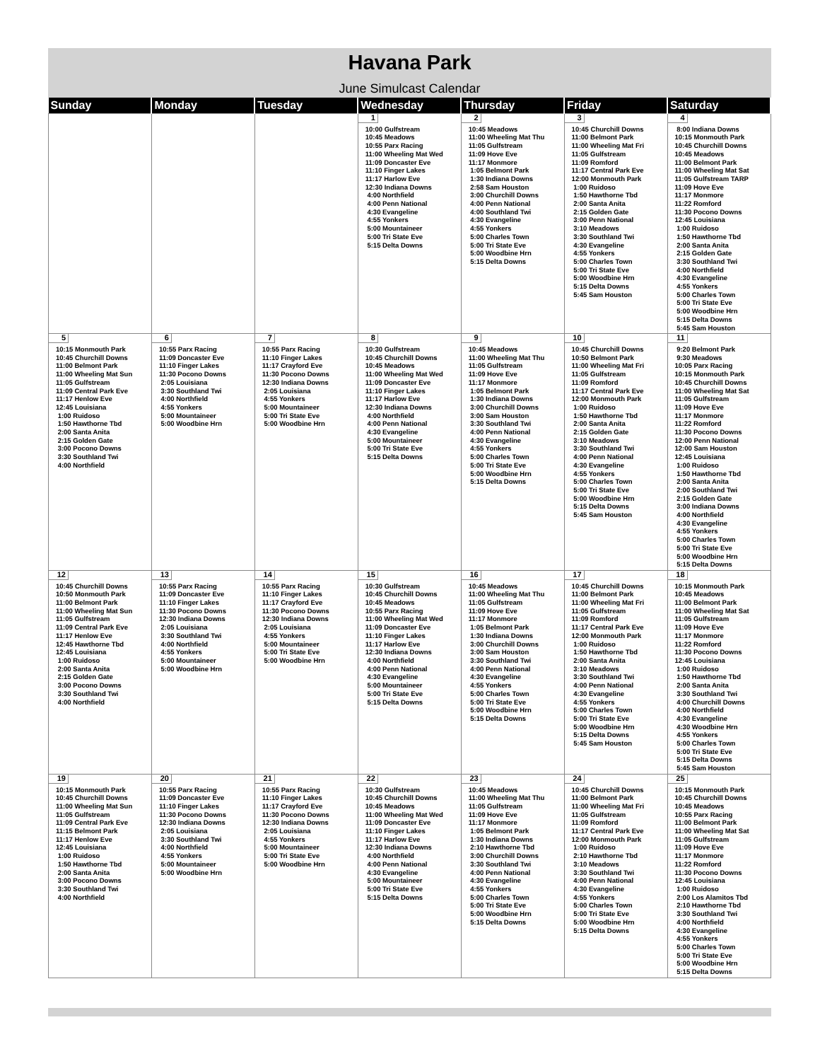Havana Park
June Simulcast Calendar
| Sunday | Monday | Tuesday | Wednesday | Thursday | Friday | Saturday |
| --- | --- | --- | --- | --- | --- | --- |
| | | | 1 10:00 Gulfstream 10:45 Meadows 10:55 Parx Racing 11:00 Wheeling Mat Wed 11:09 Doncaster Eve 11:10 Finger Lakes 11:17 Harlow Eve 12:30 Indiana Downs 4:00 Northfield 4:00 Penn National 4:30 Evangeline 4:55 Yonkers 5:00 Mountaineer 5:00 Tri State Eve 5:15 Delta Downs | 2 10:45 Meadows 11:00 Wheeling Mat Thu 11:05 Gulfstream 11:09 Hove Eve 11:17 Monmore 1:05 Belmont Park 1:30 Indiana Downs 2:58 Sam Houston 3:00 Churchill Downs 4:00 Penn National 4:00 Southland Twi 4:30 Evangeline 4:55 Yonkers 5:00 Charles Town 5:00 Tri State Eve 5:00 Woodbine Hrn 5:15 Delta Downs | 3 10:45 Churchill Downs 11:00 Belmont Park 11:00 Wheeling Mat Fri 11:05 Gulfstream 11:09 Romford 11:17 Central Park Eve 12:00 Monmouth Park 1:00 Ruidoso 1:50 Hawthorne Tbd 2:00 Santa Anita 2:15 Golden Gate 3:00 Penn National 3:10 Meadows 3:30 Southland Twi 4:30 Evangeline 4:55 Yonkers 5:00 Charles Town 5:00 Tri State Eve 5:00 Woodbine Hrn 5:15 Delta Downs 5:45 Sam Houston | 4 8:00 Indiana Downs 10:15 Monmouth Park 10:45 Churchill Downs 10:45 Meadows 11:00 Belmont Park 11:00 Wheeling Mat Sat 11:05 Gulfstream TARP 11:09 Hove Eve 11:17 Monmore 11:22 Romford 11:30 Pocono Downs 12:45 Louisiana 1:00 Ruidoso 1:50 Hawthorne Tbd 2:00 Santa Anita 2:15 Golden Gate 3:30 Southland Twi 4:00 Northfield 4:30 Evangeline 4:55 Yonkers 5:00 Charles Town 5:00 Tri State Eve 5:00 Woodbine Hrn 5:15 Delta Downs 5:45 Sam Houston |
| 5 10:15 Monmouth Park 10:45 Churchill Downs 11:00 Belmont Park 11:00 Wheeling Mat Sun 11:05 Gulfstream 11:09 Central Park Eve 11:17 Henlow Eve 12:45 Louisiana 1:00 Ruidoso 1:50 Hawthorne Tbd 2:00 Santa Anita 2:15 Golden Gate 3:00 Pocono Downs 3:30 Southland Twi 4:00 Northfield | 6 10:55 Parx Racing 11:09 Doncaster Eve 11:10 Finger Lakes 11:30 Pocono Downs 2:05 Louisiana 3:30 Southland Twi 4:00 Northfield 4:55 Yonkers 5:00 Mountaineer 5:00 Woodbine Hrn | 7 10:55 Parx Racing 11:10 Finger Lakes 11:17 Crayford Eve 11:30 Pocono Downs 12:30 Indiana Downs 2:05 Louisiana 4:55 Yonkers 5:00 Mountaineer 5:00 Tri State Eve 5:00 Woodbine Hrn | 8 10:30 Gulfstream 10:45 Churchill Downs 10:45 Meadows 11:00 Wheeling Mat Wed 11:09 Doncaster Eve 11:10 Finger Lakes 11:17 Harlow Eve 12:30 Indiana Downs 4:00 Northfield 4:00 Penn National 4:30 Evangeline 5:00 Mountaineer 5:00 Tri State Eve 5:15 Delta Downs | 9 10:45 Meadows 11:00 Wheeling Mat Thu 11:05 Gulfstream 11:09 Hove Eve 11:17 Monmore 1:05 Belmont Park 1:30 Indiana Downs 3:00 Churchill Downs 3:00 Sam Houston 3:30 Southland Twi 4:00 Penn National 4:30 Evangeline 4:55 Yonkers 5:00 Charles Town 5:00 Tri State Eve 5:00 Woodbine Hrn 5:15 Delta Downs | 10 10:45 Churchill Downs 10:50 Belmont Park 11:00 Wheeling Mat Fri 11:05 Gulfstream 11:09 Romford 11:17 Central Park Eve 12:00 Monmouth Park 1:00 Ruidoso 1:50 Hawthorne Tbd 2:00 Santa Anita 2:15 Golden Gate 3:10 Meadows 3:30 Southland Twi 4:00 Penn National 4:30 Evangeline 4:55 Yonkers 5:00 Charles Town 5:00 Tri State Eve 5:00 Woodbine Hrn 5:15 Delta Downs 5:45 Sam Houston | 11 9:20 Belmont Park 9:30 Meadows 10:05 Parx Racing 10:15 Monmouth Park 10:45 Churchill Downs 11:00 Wheeling Mat Sat 11:05 Gulfstream 11:09 Hove Eve 11:17 Monmore 11:22 Romford 11:30 Pocono Downs 12:00 Penn National 12:00 Sam Houston 12:45 Louisiana 1:00 Ruidoso 1:50 Hawthorne Tbd 2:00 Santa Anita 2:00 Southland Twi 2:15 Golden Gate 3:00 Indiana Downs 4:00 Northfield 4:30 Evangeline 4:55 Yonkers 5:00 Charles Town 5:00 Tri State Eve 5:00 Woodbine Hrn 5:15 Delta Downs |
| 12 10:45 Churchill Downs 10:50 Monmouth Park 11:00 Belmont Park 11:00 Wheeling Mat Sun 11:05 Gulfstream 11:09 Central Park Eve 11:17 Henlow Eve 12:45 Hawthorne Tbd 12:45 Louisiana 1:00 Ruidoso 2:00 Santa Anita 2:15 Golden Gate 3:00 Pocono Downs 3:30 Southland Twi 4:00 Northfield | 13 10:55 Parx Racing 11:09 Doncaster Eve 11:10 Finger Lakes 11:30 Pocono Downs 12:30 Indiana Downs 2:05 Louisiana 3:30 Southland Twi 4:00 Northfield 4:55 Yonkers 5:00 Mountaineer 5:00 Woodbine Hrn | 14 10:55 Parx Racing 11:10 Finger Lakes 11:17 Crayford Eve 11:30 Pocono Downs 12:30 Indiana Downs 2:05 Louisiana 4:55 Yonkers 5:00 Mountaineer 5:00 Tri State Eve 5:00 Woodbine Hrn | 15 10:30 Gulfstream 10:45 Churchill Downs 10:45 Meadows 10:55 Parx Racing 11:00 Wheeling Mat Wed 11:09 Doncaster Eve 11:10 Finger Lakes 11:17 Harlow Eve 12:30 Indiana Downs 4:00 Northfield 4:00 Penn National 4:30 Evangeline 5:00 Mountaineer 5:00 Tri State Eve 5:15 Delta Downs | 16 10:45 Meadows 11:00 Wheeling Mat Thu 11:05 Gulfstream 11:09 Hove Eve 11:17 Monmore 1:05 Belmont Park 1:30 Indiana Downs 3:00 Churchill Downs 3:00 Sam Houston 3:30 Southland Twi 4:00 Penn National 4:30 Evangeline 4:55 Yonkers 5:00 Charles Town 5:00 Tri State Eve 5:00 Woodbine Hrn 5:15 Delta Downs | 17 10:45 Churchill Downs 11:00 Belmont Park 11:00 Wheeling Mat Fri 11:05 Gulfstream 11:09 Romford 11:17 Central Park Eve 12:00 Monmouth Park 1:00 Ruidoso 1:50 Hawthorne Tbd 2:00 Santa Anita 3:10 Meadows 3:30 Southland Twi 4:00 Penn National 4:30 Evangeline 4:55 Yonkers 5:00 Charles Town 5:00 Tri State Eve 5:00 Woodbine Hrn 5:15 Delta Downs 5:45 Sam Houston | 18 10:15 Monmouth Park 10:45 Meadows 11:00 Belmont Park 11:00 Wheeling Mat Sat 11:05 Gulfstream 11:09 Hove Eve 11:17 Monmore 11:22 Romford 11:30 Pocono Downs 12:45 Louisiana 1:00 Ruidoso 1:50 Hawthorne Tbd 2:00 Santa Anita 3:30 Southland Twi 4:00 Churchill Downs 4:00 Northfield 4:30 Evangeline 4:30 Woodbine Hrn 4:55 Yonkers 5:00 Charles Town 5:00 Tri State Eve 5:15 Delta Downs 5:45 Sam Houston |
| 19 10:15 Monmouth Park 10:45 Churchill Downs 11:00 Wheeling Mat Sun 11:05 Gulfstream 11:09 Central Park Eve 11:15 Belmont Park 11:17 Henlow Eve 12:45 Louisiana 1:00 Ruidoso 1:50 Hawthorne Tbd 2:00 Santa Anita 3:00 Pocono Downs 3:30 Southland Twi 4:00 Northfield | 20 10:55 Parx Racing 11:09 Doncaster Eve 11:10 Finger Lakes 11:30 Pocono Downs 12:30 Indiana Downs 2:05 Louisiana 3:30 Southland Twi 4:00 Northfield 4:55 Yonkers 5:00 Mountaineer 5:00 Woodbine Hrn | 21 10:55 Parx Racing 11:10 Finger Lakes 11:17 Crayford Eve 11:30 Pocono Downs 12:30 Indiana Downs 2:05 Louisiana 4:55 Yonkers 5:00 Mountaineer 5:00 Tri State Eve 5:00 Woodbine Hrn | 22 10:30 Gulfstream 10:45 Churchill Downs 10:45 Meadows 11:00 Wheeling Mat Wed 11:09 Doncaster Eve 11:10 Finger Lakes 11:17 Harlow Eve 12:30 Indiana Downs 4:00 Northfield 4:00 Penn National 4:30 Evangeline 5:00 Mountaineer 5:00 Tri State Eve 5:15 Delta Downs | 23 10:45 Meadows 11:00 Wheeling Mat Thu 11:05 Gulfstream 11:09 Hove Eve 11:17 Monmore 1:05 Belmont Park 1:30 Indiana Downs 2:10 Hawthorne Tbd 3:00 Churchill Downs 3:30 Southland Twi 4:00 Penn National 4:30 Evangeline 4:55 Yonkers 5:00 Charles Town 5:00 Tri State Eve 5:00 Woodbine Hrn 5:15 Delta Downs | 24 10:45 Churchill Downs 11:00 Belmont Park 11:00 Wheeling Mat Fri 11:05 Gulfstream 11:09 Romford 11:17 Central Park Eve 12:00 Monmouth Park 1:00 Ruidoso 2:10 Hawthorne Tbd 3:10 Meadows 3:30 Southland Twi 4:00 Penn National 4:30 Evangeline 4:55 Yonkers 5:00 Charles Town 5:00 Tri State Eve 5:00 Woodbine Hrn 5:15 Delta Downs | 25 10:15 Monmouth Park 10:45 Churchill Downs 10:45 Meadows 10:55 Parx Racing 11:00 Belmont Park 11:00 Wheeling Mat Sat 11:05 Gulfstream 11:09 Hove Eve 11:17 Monmore 11:22 Romford 11:30 Pocono Downs 12:45 Louisiana 1:00 Ruidoso 2:00 Los Alamitos Tbd 2:10 Hawthorne Tbd 3:30 Southland Twi 4:00 Northfield 4:30 Evangeline 4:55 Yonkers 5:00 Charles Town 5:00 Tri State Eve 5:00 Woodbine Hrn 5:15 Delta Downs |